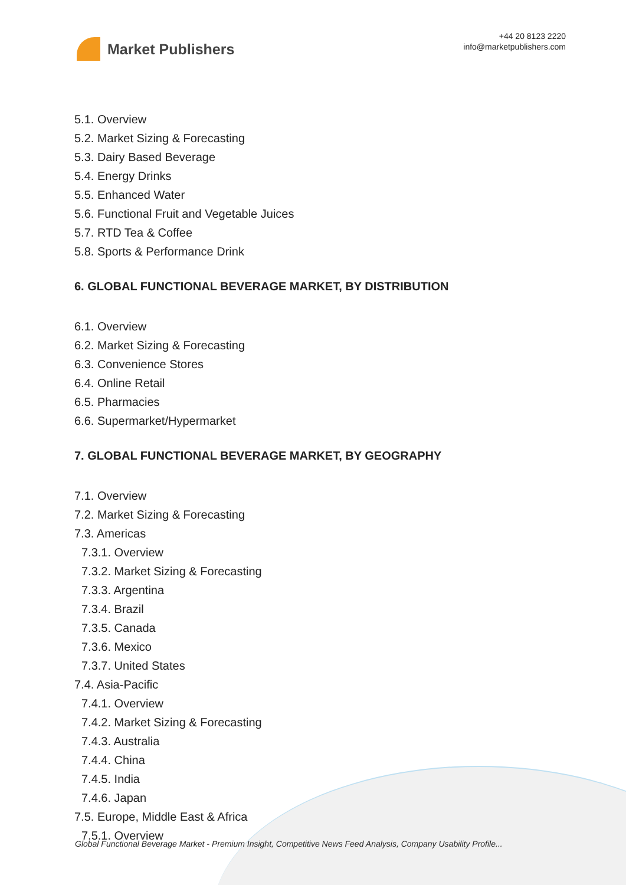Market Publishers
+44 20 8123 2220
info@marketpublishers.com
5.1. Overview
5.2. Market Sizing & Forecasting
5.3. Dairy Based Beverage
5.4. Energy Drinks
5.5. Enhanced Water
5.6. Functional Fruit and Vegetable Juices
5.7. RTD Tea & Coffee
5.8. Sports & Performance Drink
6. GLOBAL FUNCTIONAL BEVERAGE MARKET, BY DISTRIBUTION
6.1. Overview
6.2. Market Sizing & Forecasting
6.3. Convenience Stores
6.4. Online Retail
6.5. Pharmacies
6.6. Supermarket/Hypermarket
7. GLOBAL FUNCTIONAL BEVERAGE MARKET, BY GEOGRAPHY
7.1. Overview
7.2. Market Sizing & Forecasting
7.3. Americas
7.3.1. Overview
7.3.2. Market Sizing & Forecasting
7.3.3. Argentina
7.3.4. Brazil
7.3.5. Canada
7.3.6. Mexico
7.3.7. United States
7.4. Asia-Pacific
7.4.1. Overview
7.4.2. Market Sizing & Forecasting
7.4.3. Australia
7.4.4. China
7.4.5. India
7.4.6. Japan
7.5. Europe, Middle East & Africa
7.5.1. Overview
Global Functional Beverage Market - Premium Insight, Competitive News Feed Analysis, Company Usability Profile...